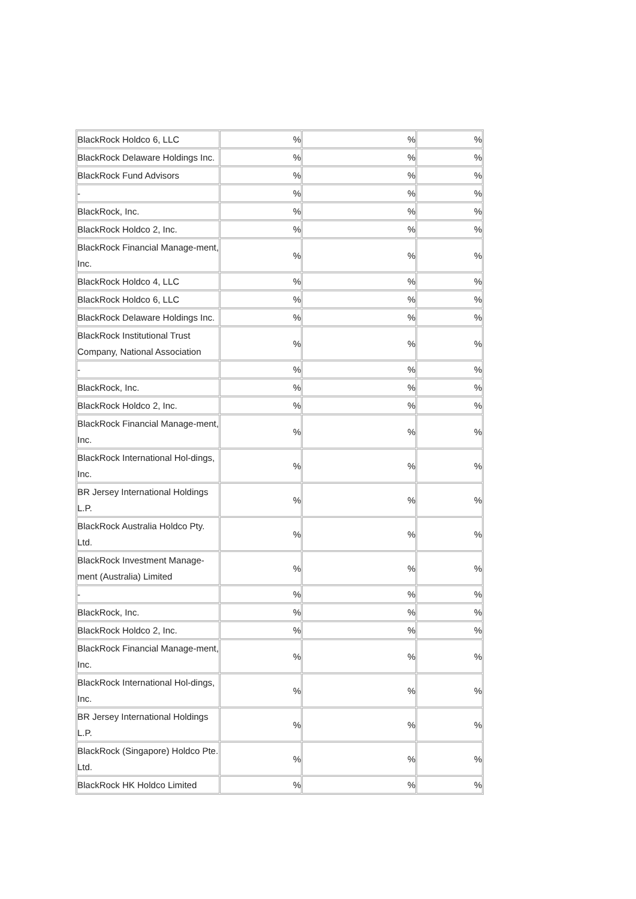| BlackRock Holdco 6, LLC | % | % | % |
| BlackRock Delaware Holdings Inc. | % | % | % |
| BlackRock Fund Advisors | % | % | % |
| - | % | % | % |
| BlackRock, Inc. | % | % | % |
| BlackRock Holdco 2, Inc. | % | % | % |
| BlackRock Financial Manage-ment, Inc. | % | % | % |
| BlackRock Holdco 4, LLC | % | % | % |
| BlackRock Holdco 6, LLC | % | % | % |
| BlackRock Delaware Holdings Inc. | % | % | % |
| BlackRock Institutional Trust Company, National Association | % | % | % |
| - | % | % | % |
| BlackRock, Inc. | % | % | % |
| BlackRock Holdco 2, Inc. | % | % | % |
| BlackRock Financial Manage-ment, Inc. | % | % | % |
| BlackRock International Hol-dings, Inc. | % | % | % |
| BR Jersey International Holdings L.P. | % | % | % |
| BlackRock Australia Holdco Pty. Ltd. | % | % | % |
| BlackRock Investment Manage-ment (Australia) Limited | % | % | % |
| - | % | % | % |
| BlackRock, Inc. | % | % | % |
| BlackRock Holdco 2, Inc. | % | % | % |
| BlackRock Financial Manage-ment, Inc. | % | % | % |
| BlackRock International Hol-dings, Inc. | % | % | % |
| BR Jersey International Holdings L.P. | % | % | % |
| BlackRock (Singapore) Holdco Pte. Ltd. | % | % | % |
| BlackRock HK Holdco Limited | % | % | % |